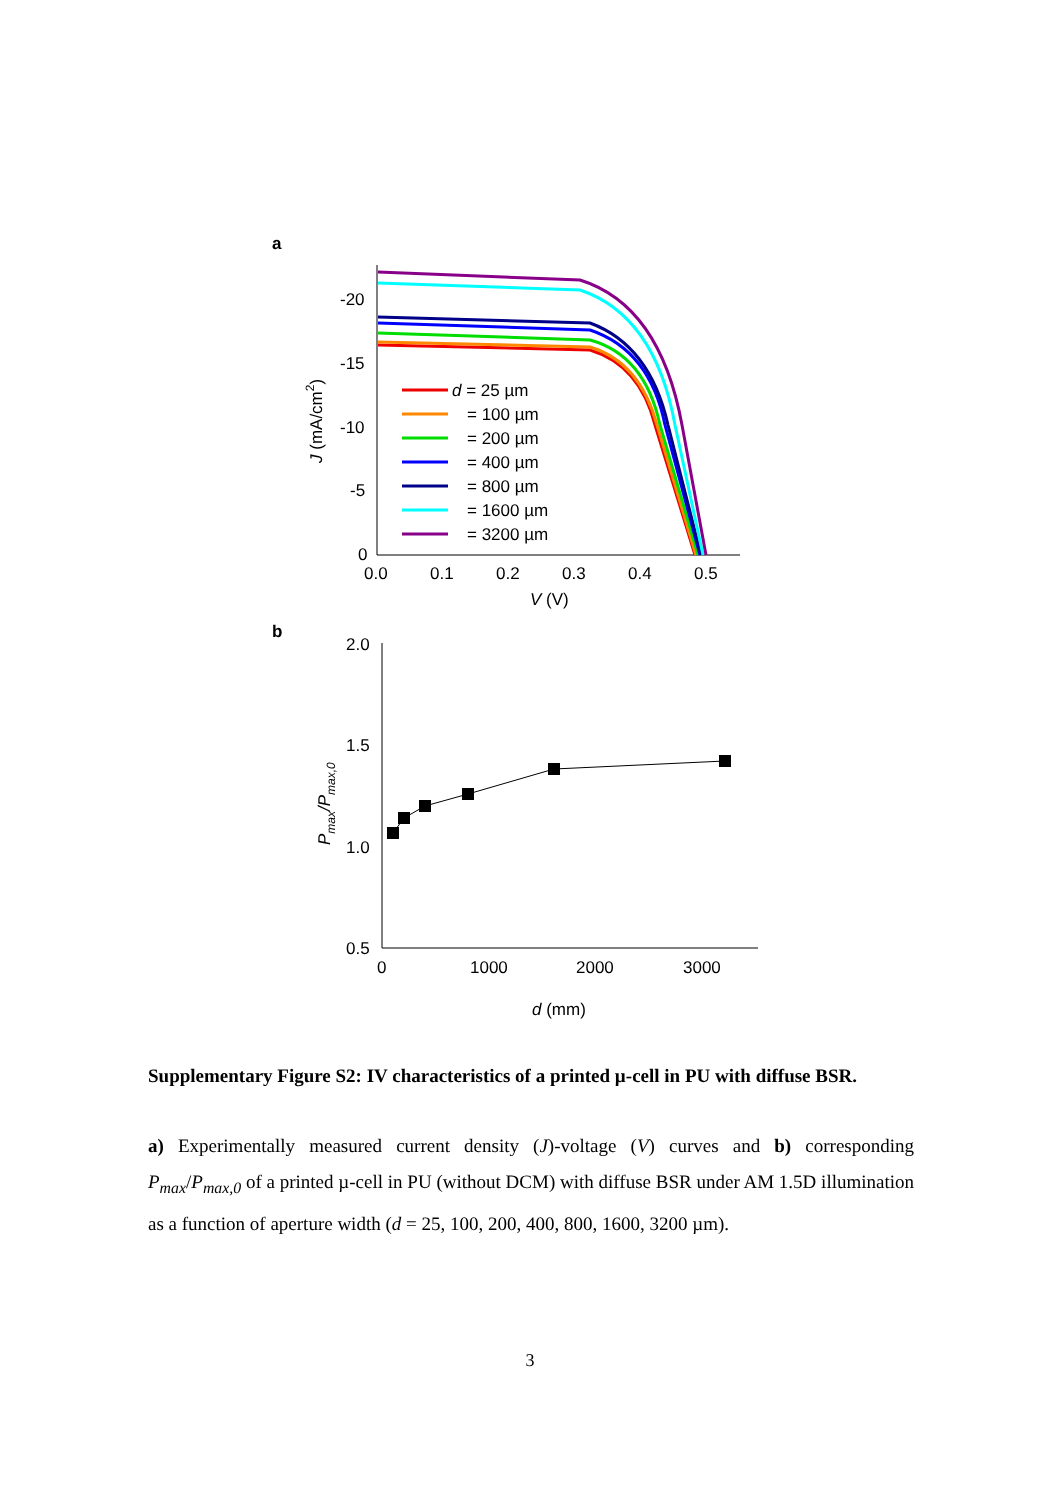a
-20
-15
-10
-5
0
0.0
0.1
0.2
0.3
0.4
0.5
V (V)
J (mA/cm2)
d = 25 µm
= 100 µm
= 200 µm
= 400 µm
= 800 µm
= 1600 µm
= 3200 µm
b
2.0
1.5
1.0
0.5
0
1000
2000
3000
d (mm)
Pmax/Pmax,0
Supplementary Figure S2: IV characteristics of a printed µ-cell in PU with diffuse BSR.
a) Experimentally measured current density (J)-voltage (V) curves and b) corresponding P<sub>max</sub>/P<sub>max,0</sub> of a printed µ-cell in PU (without DCM) with diffuse BSR under AM 1.5D illumination as a function of aperture width (d = 25, 100, 200, 400, 800, 1600, 3200 µm).
3